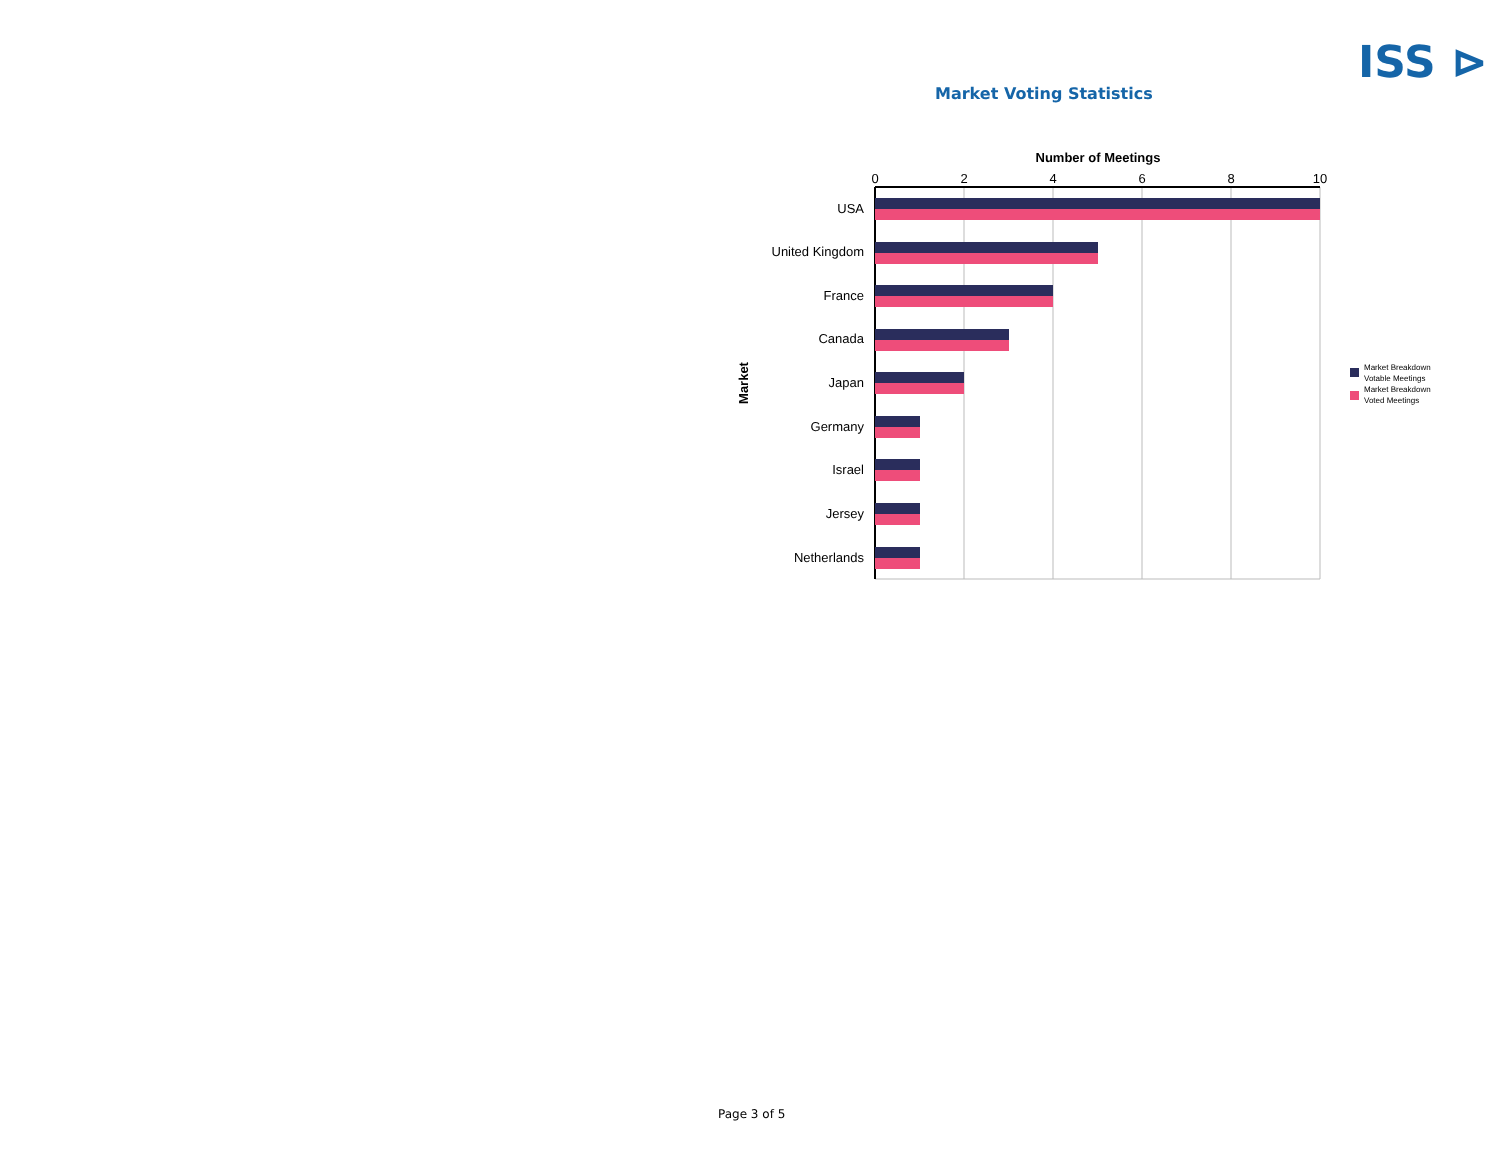ISS ⊳
Market Voting Statistics
Number of Meetings
0
2
4
6
8
10
Market
USA
United Kingdom
France
Canada
Japan
Germany
Israel
Jersey
Netherlands
Market Breakdown
Votable Meetings
Market Breakdown
Voted Meetings
Page 3 of 5